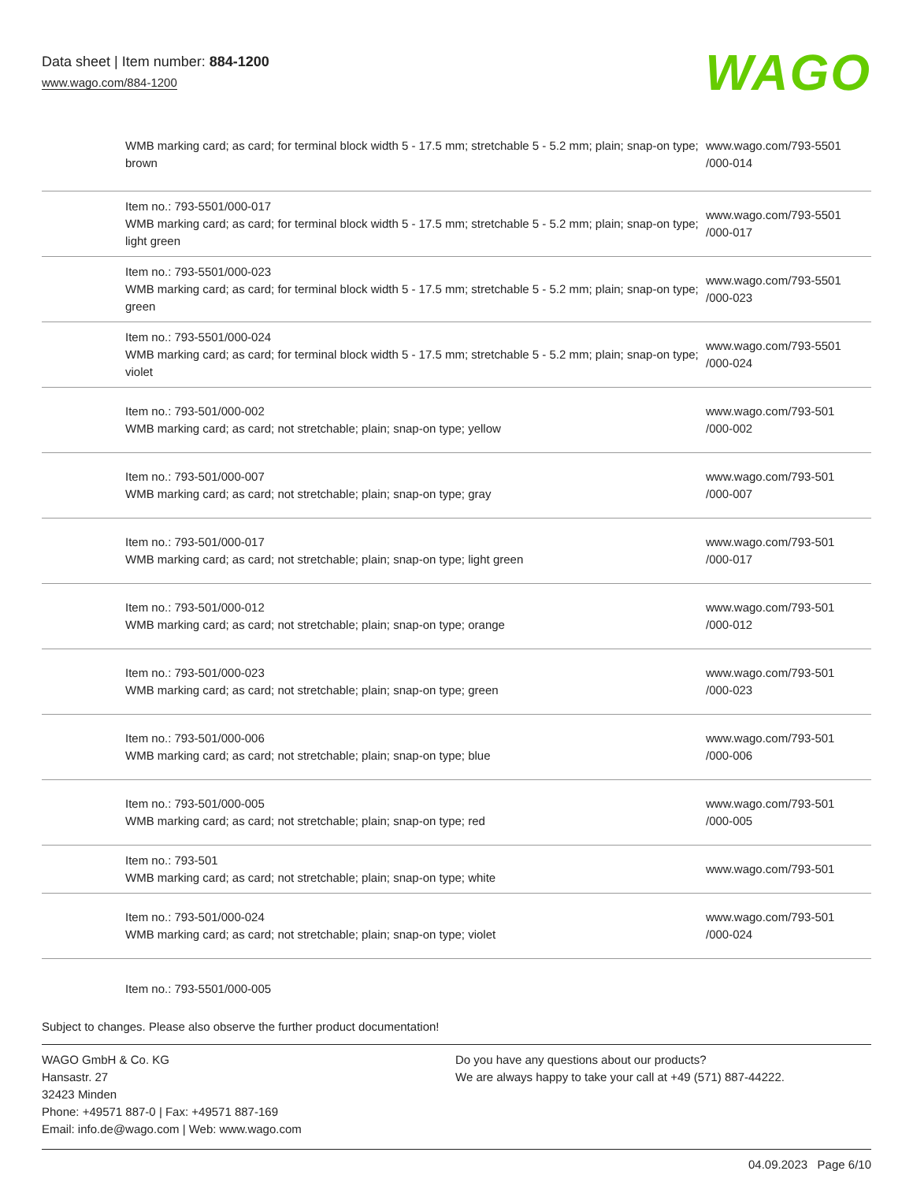Data sheet | Item number: 884-1200
www.wago.com/884-1200 WAGO
| | WMB marking card; as card; for terminal block width 5 - 17.5 mm; stretchable 5 - 5.2 mm; plain; snap-on type; brown | www.wago.com/793-5501 /000-014 |
| | Item no.: 793-5501/000-017 WMB marking card; as card; for terminal block width 5 - 17.5 mm; stretchable 5 - 5.2 mm; plain; snap-on type; light green | www.wago.com/793-5501 /000-017 |
| | Item no.: 793-5501/000-023 WMB marking card; as card; for terminal block width 5 - 17.5 mm; stretchable 5 - 5.2 mm; plain; snap-on type; green | www.wago.com/793-5501 /000-023 |
| | Item no.: 793-5501/000-024 WMB marking card; as card; for terminal block width 5 - 17.5 mm; stretchable 5 - 5.2 mm; plain; snap-on type; violet | www.wago.com/793-5501 /000-024 |
| | Item no.: 793-501/000-002 WMB marking card; as card; not stretchable; plain; snap-on type; yellow | www.wago.com/793-501 /000-002 |
| | Item no.: 793-501/000-007 WMB marking card; as card; not stretchable; plain; snap-on type; gray | www.wago.com/793-501 /000-007 |
| | Item no.: 793-501/000-017 WMB marking card; as card; not stretchable; plain; snap-on type; light green | www.wago.com/793-501 /000-017 |
| | Item no.: 793-501/000-012 WMB marking card; as card; not stretchable; plain; snap-on type; orange | www.wago.com/793-501 /000-012 |
| | Item no.: 793-501/000-023 WMB marking card; as card; not stretchable; plain; snap-on type; green | www.wago.com/793-501 /000-023 |
| | Item no.: 793-501/000-006 WMB marking card; as card; not stretchable; plain; snap-on type; blue | www.wago.com/793-501 /000-006 |
| | Item no.: 793-501/000-005 WMB marking card; as card; not stretchable; plain; snap-on type; red | www.wago.com/793-501 /000-005 |
| | Item no.: 793-501 WMB marking card; as card; not stretchable; plain; snap-on type; white | www.wago.com/793-501 |
| | Item no.: 793-501/000-024 WMB marking card; as card; not stretchable; plain; snap-on type; violet | www.wago.com/793-501 /000-024 |
| | Item no.: 793-5501/000-005 | |
Subject to changes. Please also observe the further product documentation!
WAGO GmbH & Co. KG
Hansastr. 27
32423 Minden
Phone: +49571 887-0 | Fax: +49571 887-169
Email: info.de@wago.com | Web: www.wago.com
Do you have any questions about our products?
We are always happy to take your call at +49 (571) 887-44222.
04.09.2023 Page 6/10